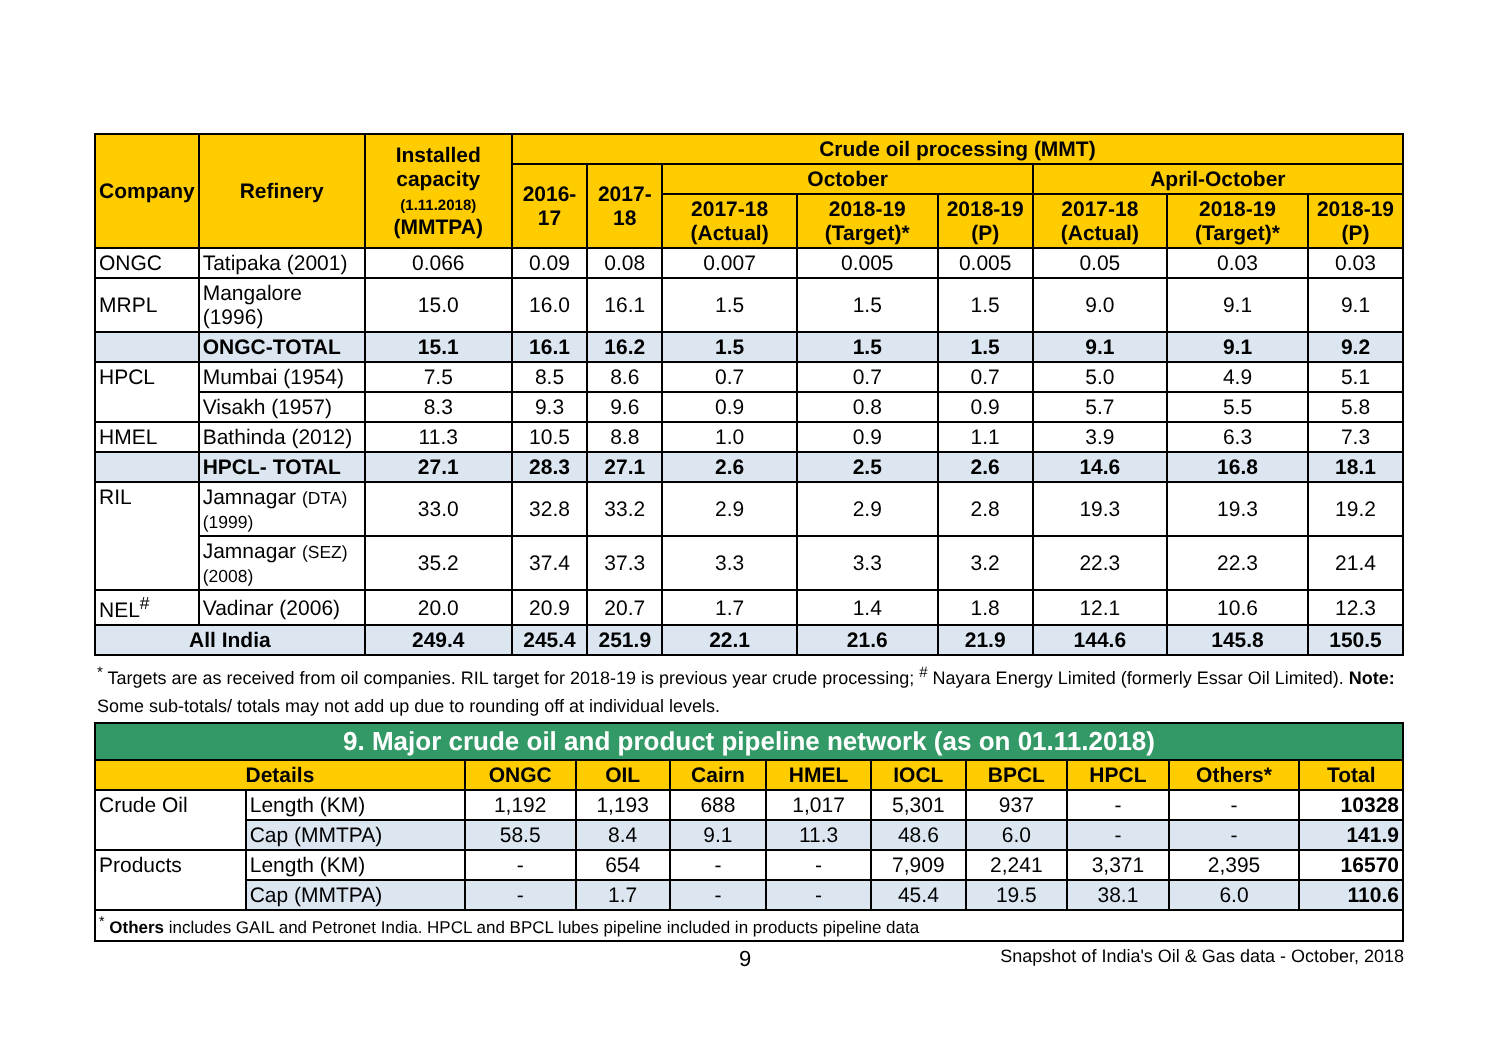| Company | Refinery | Installed capacity (1.11.2018) (MMTPA) | Crude oil processing (MMT) | | | | | | | |
| --- | --- | --- | --- | --- | --- | --- | --- | --- | --- | --- |
| | | | 2016-17 | 2017-18 | October | | | April-October | | |
| | | | | | 2017-18 (Actual) | 2018-19 (Target)* | 2018-19 (P) | 2017-18 (Actual) | 2018-19 (Target)* | 2018-19 (P) |
| ONGC | Tatipaka (2001) | 0.066 | 0.09 | 0.08 | 0.007 | 0.005 | 0.005 | 0.05 | 0.03 | 0.03 |
| MRPL | Mangalore (1996) | 15.0 | 16.0 | 16.1 | 1.5 | 1.5 | 1.5 | 9.0 | 9.1 | 9.1 |
| | ONGC-TOTAL | 15.1 | 16.1 | 16.2 | 1.5 | 1.5 | 1.5 | 9.1 | 9.1 | 9.2 |
| HPCL | Mumbai (1954) | 7.5 | 8.5 | 8.6 | 0.7 | 0.7 | 0.7 | 5.0 | 4.9 | 5.1 |
| | Visakh (1957) | 8.3 | 9.3 | 9.6 | 0.9 | 0.8 | 0.9 | 5.7 | 5.5 | 5.8 |
| HMEL | Bathinda (2012) | 11.3 | 10.5 | 8.8 | 1.0 | 0.9 | 1.1 | 3.9 | 6.3 | 7.3 |
| | HPCL- TOTAL | 27.1 | 28.3 | 27.1 | 2.6 | 2.5 | 2.6 | 14.6 | 16.8 | 18.1 |
| RIL | Jamnagar (DTA) (1999) | 33.0 | 32.8 | 33.2 | 2.9 | 2.9 | 2.8 | 19.3 | 19.3 | 19.2 |
| | Jamnagar (SEZ) (2008) | 35.2 | 37.4 | 37.3 | 3.3 | 3.3 | 3.2 | 22.3 | 22.3 | 21.4 |
| NEL<sup>#</sup> | Vadinar (2006) | 20.0 | 20.9 | 20.7 | 1.7 | 1.4 | 1.8 | 12.1 | 10.6 | 12.3 |
| All India | | 249.4 | 245.4 | 251.9 | 22.1 | 21.6 | 21.9 | 144.6 | 145.8 | 150.5 |
<sup>*</sup> Targets are as received from oil companies. RIL target for 2018-19 is previous year crude processing; <sup>#</sup> Nayara Energy Limited (formerly Essar Oil Limited). Note: Some sub-totals/ totals may not add up due to rounding off at individual levels.
| 9. Major crude oil and product pipeline network (as on 01.11.2018) | | | | | | | | | | |
| Details | | ONGC | OIL | Cairn | HMEL | IOCL | BPCL | HPCL | Others* | Total |
| Crude Oil | Length (KM) | 1,192 | 1,193 | 688 | 1,017 | 5,301 | 937 | - | - | 10328 |
| | Cap (MMTPA) | 58.5 | 8.4 | 9.1 | 11.3 | 48.6 | 6.0 | - | - | 141.9 |
| Products | Length (KM) | - | 654 | - | - | 7,909 | 2,241 | 3,371 | 2,395 | 16570 |
| | Cap (MMTPA) | - | 1.7 | - | - | 45.4 | 19.5 | 38.1 | 6.0 | 110.6 |
| <sup>*</sup> Others includes GAIL and Petronet India. HPCL and BPCL lubes pipeline included in products pipeline data | | | | | | | | | | |
9 Snapshot of India's Oil & Gas data - October, 2018